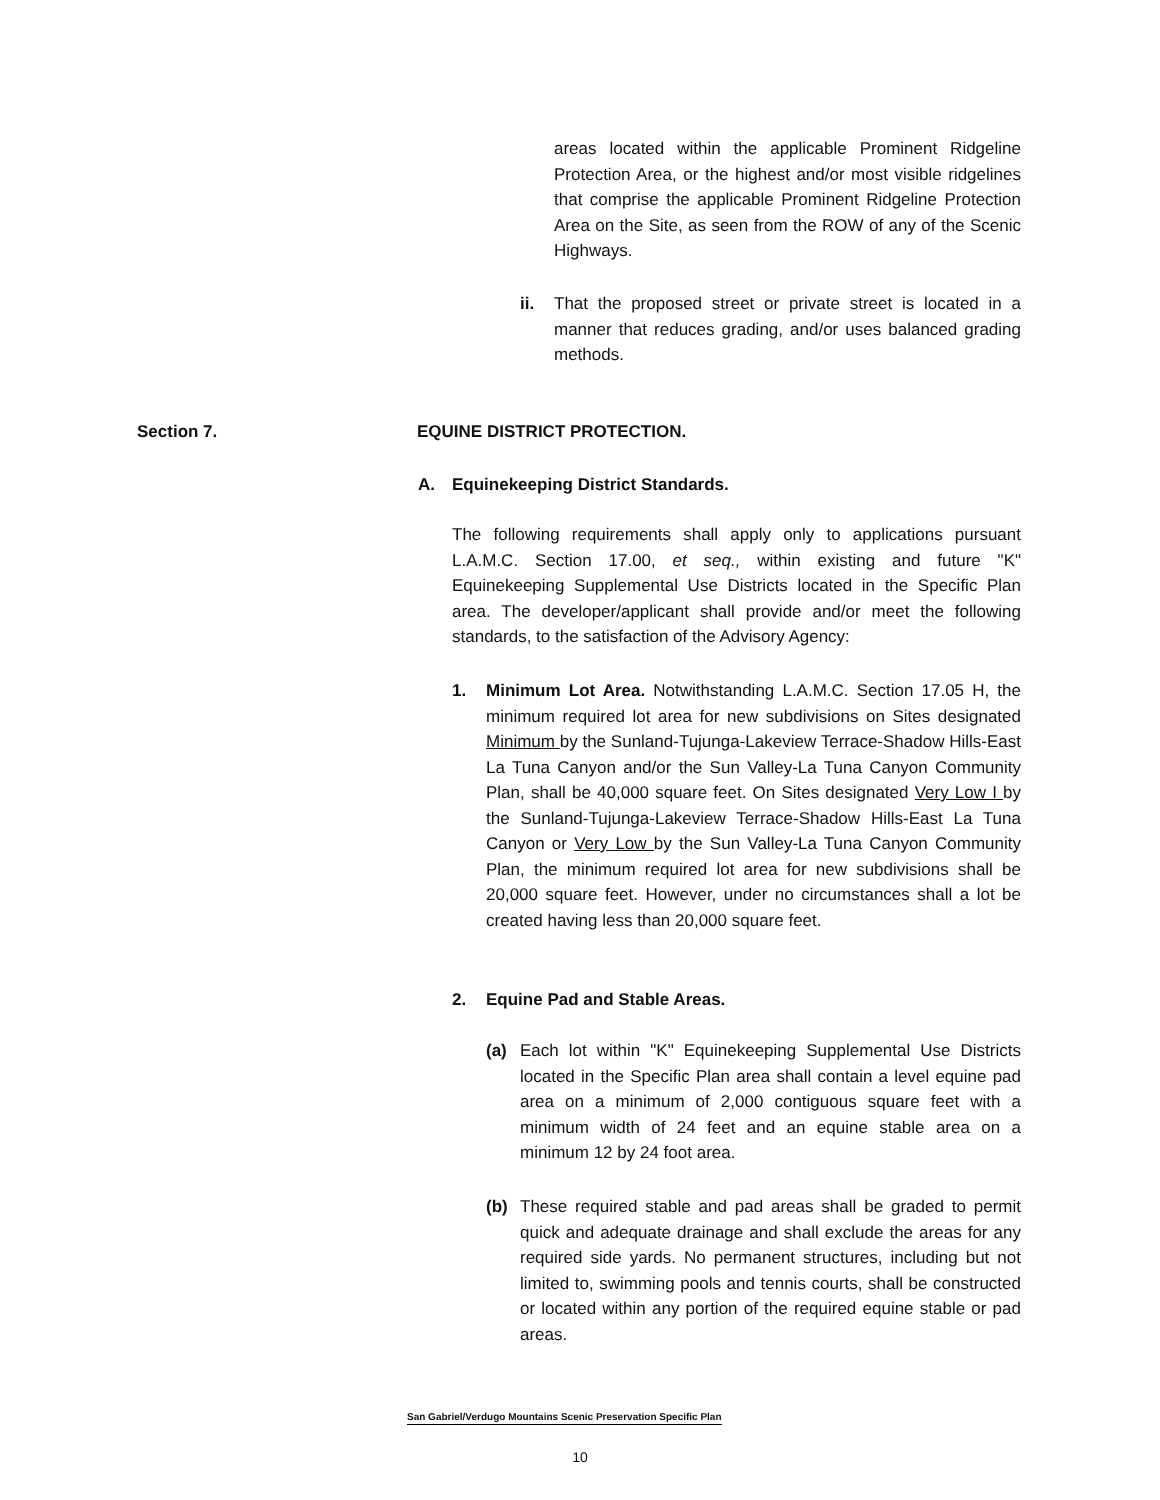areas located within the applicable Prominent Ridgeline Protection Area, or the highest and/or most visible ridgelines that comprise the applicable Prominent Ridgeline Protection Area on the Site, as seen from the ROW of any of the Scenic Highways.
ii. That the proposed street or private street is located in a manner that reduces grading, and/or uses balanced grading methods.
Section 7. EQUINE DISTRICT PROTECTION.
A. Equinekeeping District Standards.
The following requirements shall apply only to applications pursuant L.A.M.C. Section 17.00, et seq., within existing and future "K" Equinekeeping Supplemental Use Districts located in the Specific Plan area. The developer/applicant shall provide and/or meet the following standards, to the satisfaction of the Advisory Agency:
1. Minimum Lot Area. Notwithstanding L.A.M.C. Section 17.05 H, the minimum required lot area for new subdivisions on Sites designated Minimum by the Sunland-Tujunga-Lakeview Terrace-Shadow Hills-East La Tuna Canyon and/or the Sun Valley-La Tuna Canyon Community Plan, shall be 40,000 square feet. On Sites designated Very Low I by the Sunland-Tujunga-Lakeview Terrace-Shadow Hills-East La Tuna Canyon or Very Low by the Sun Valley-La Tuna Canyon Community Plan, the minimum required lot area for new subdivisions shall be 20,000 square feet. However, under no circumstances shall a lot be created having less than 20,000 square feet.
2. Equine Pad and Stable Areas.
(a) Each lot within "K" Equinekeeping Supplemental Use Districts located in the Specific Plan area shall contain a level equine pad area on a minimum of 2,000 contiguous square feet with a minimum width of 24 feet and an equine stable area on a minimum 12 by 24 foot area.
(b) These required stable and pad areas shall be graded to permit quick and adequate drainage and shall exclude the areas for any required side yards. No permanent structures, including but not limited to, swimming pools and tennis courts, shall be constructed or located within any portion of the required equine stable or pad areas.
San Gabriel/Verdugo Mountains Scenic Preservation Specific Plan
10